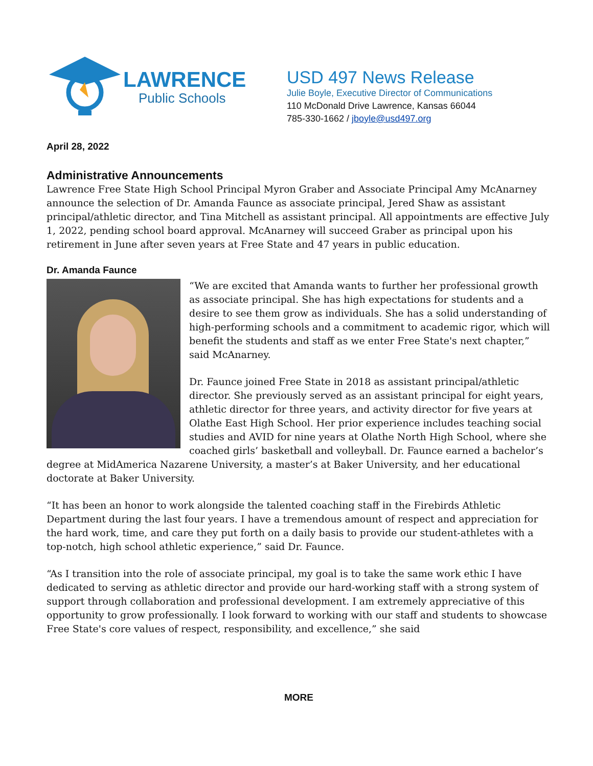LAWRENCE
Public Schools
USD 497 News Release
Julie Boyle, Executive Director of Communications
110 McDonald Drive Lawrence, Kansas 66044
785-330-1662 / jboyle@usd497.org
April 28, 2022
Administrative Announcements
Lawrence Free State High School Principal Myron Graber and Associate Principal Amy McAnarney announce the selection of Dr. Amanda Faunce as associate principal, Jered Shaw as assistant principal/athletic director, and Tina Mitchell as assistant principal. All appointments are effective July 1, 2022, pending school board approval. McAnarney will succeed Graber as principal upon his retirement in June after seven years at Free State and 47 years in public education.
Dr. Amanda Faunce
“We are excited that Amanda wants to further her professional growth as associate principal. She has high expectations for students and a desire to see them grow as individuals. She has a solid understanding of high-performing schools and a commitment to academic rigor, which will benefit the students and staff as we enter Free State's next chapter,” said McAnarney.
Dr. Faunce joined Free State in 2018 as assistant principal/athletic director. She previously served as an assistant principal for eight years, athletic director for three years, and activity director for five years at Olathe East High School. Her prior experience includes teaching social studies and AVID for nine years at Olathe North High School, where she coached girls’ basketball and volleyball. Dr. Faunce earned a bachelor’s degree at MidAmerica Nazarene University, a master’s at Baker University, and her educational doctorate at Baker University.
“It has been an honor to work alongside the talented coaching staff in the Firebirds Athletic Department during the last four years. I have a tremendous amount of respect and appreciation for the hard work, time, and care they put forth on a daily basis to provide our student-athletes with a top-notch, high school athletic experience,” said Dr. Faunce.
“As I transition into the role of associate principal, my goal is to take the same work ethic I have dedicated to serving as athletic director and provide our hard-working staff with a strong system of support through collaboration and professional development. I am extremely appreciative of this opportunity to grow professionally. I look forward to working with our staff and students to showcase Free State's core values of respect, responsibility, and excellence,” she said
MORE